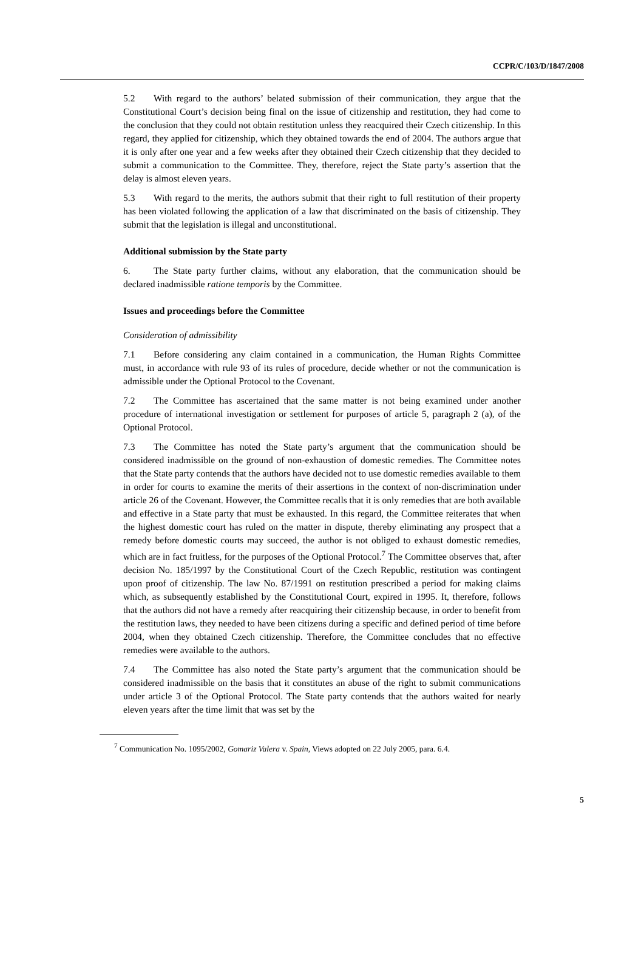CCPR/C/103/D/1847/2008
5.2 With regard to the authors’ belated submission of their communication, they argue that the Constitutional Court’s decision being final on the issue of citizenship and restitution, they had come to the conclusion that they could not obtain restitution unless they reacquired their Czech citizenship. In this regard, they applied for citizenship, which they obtained towards the end of 2004. The authors argue that it is only after one year and a few weeks after they obtained their Czech citizenship that they decided to submit a communication to the Committee. They, therefore, reject the State party’s assertion that the delay is almost eleven years.
5.3 With regard to the merits, the authors submit that their right to full restitution of their property has been violated following the application of a law that discriminated on the basis of citizenship. They submit that the legislation is illegal and unconstitutional.
Additional submission by the State party
6. The State party further claims, without any elaboration, that the communication should be declared inadmissible ratione temporis by the Committee.
Issues and proceedings before the Committee
Consideration of admissibility
7.1 Before considering any claim contained in a communication, the Human Rights Committee must, in accordance with rule 93 of its rules of procedure, decide whether or not the communication is admissible under the Optional Protocol to the Covenant.
7.2 The Committee has ascertained that the same matter is not being examined under another procedure of international investigation or settlement for purposes of article 5, paragraph 2 (a), of the Optional Protocol.
7.3 The Committee has noted the State party’s argument that the communication should be considered inadmissible on the ground of non-exhaustion of domestic remedies. The Committee notes that the State party contends that the authors have decided not to use domestic remedies available to them in order for courts to examine the merits of their assertions in the context of non-discrimination under article 26 of the Covenant. However, the Committee recalls that it is only remedies that are both available and effective in a State party that must be exhausted. In this regard, the Committee reiterates that when the highest domestic court has ruled on the matter in dispute, thereby eliminating any prospect that a remedy before domestic courts may succeed, the author is not obliged to exhaust domestic remedies, which are in fact fruitless, for the purposes of the Optional Protocol.<sup>7</sup> The Committee observes that, after decision No. 185/1997 by the Constitutional Court of the Czech Republic, restitution was contingent upon proof of citizenship. The law No. 87/1991 on restitution prescribed a period for making claims which, as subsequently established by the Constitutional Court, expired in 1995. It, therefore, follows that the authors did not have a remedy after reacquiring their citizenship because, in order to benefit from the restitution laws, they needed to have been citizens during a specific and defined period of time before 2004, when they obtained Czech citizenship. Therefore, the Committee concludes that no effective remedies were available to the authors.
7.4 The Committee has also noted the State party’s argument that the communication should be considered inadmissible on the basis that it constitutes an abuse of the right to submit communications under article 3 of the Optional Protocol. The State party contends that the authors waited for nearly eleven years after the time limit that was set by the
<sup>7</sup> Communication No. 1095/2002, Gomariz Valera v. Spain, Views adopted on 22 July 2005, para. 6.4.
5